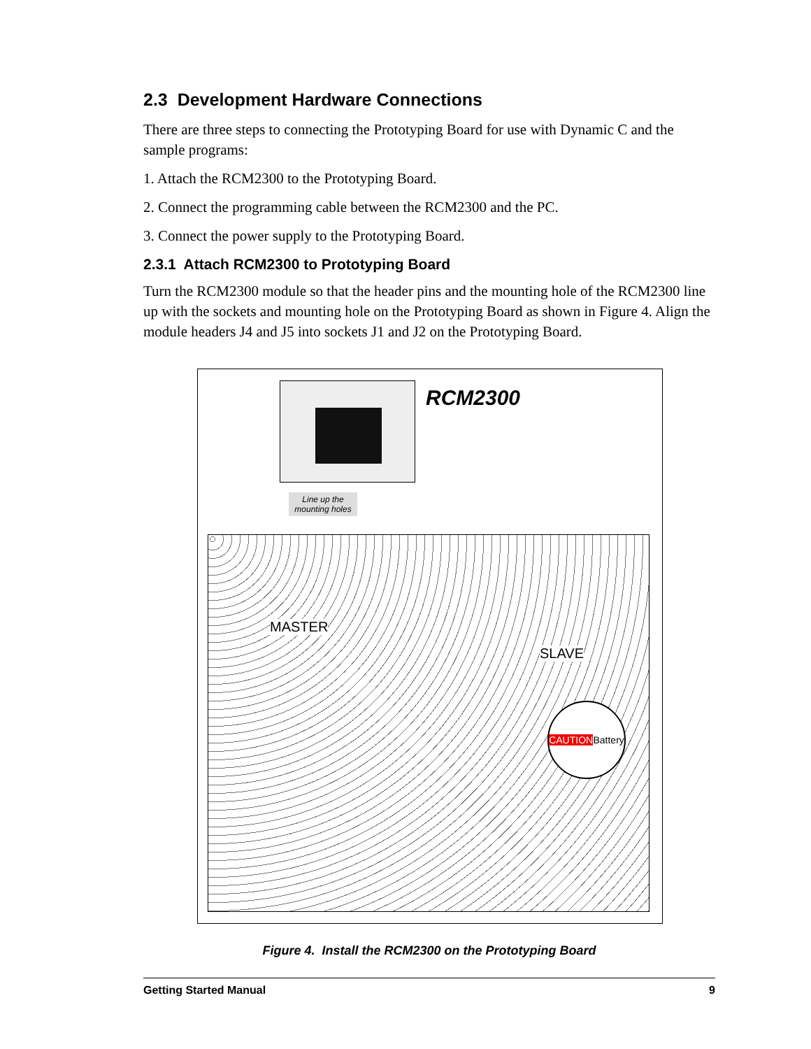2.3 Development Hardware Connections
There are three steps to connecting the Prototyping Board for use with Dynamic C and the sample programs:
1. Attach the RCM2300 to the Prototyping Board.
2. Connect the programming cable between the RCM2300 and the PC.
3. Connect the power supply to the Prototyping Board.
2.3.1 Attach RCM2300 to Prototyping Board
Turn the RCM2300 module so that the header pins and the mounting hole of the RCM2300 line up with the sockets and mounting hole on the Prototyping Board as shown in Figure 4. Align the module headers J4 and J5 into sockets J1 and J2 on the Prototyping Board.
RCM2300
Line up the mounting holes
MASTER
SLAVE
CAUTION Battery
Figure 4. Install the RCM2300 on the Prototyping Board
Getting Started Manual 9